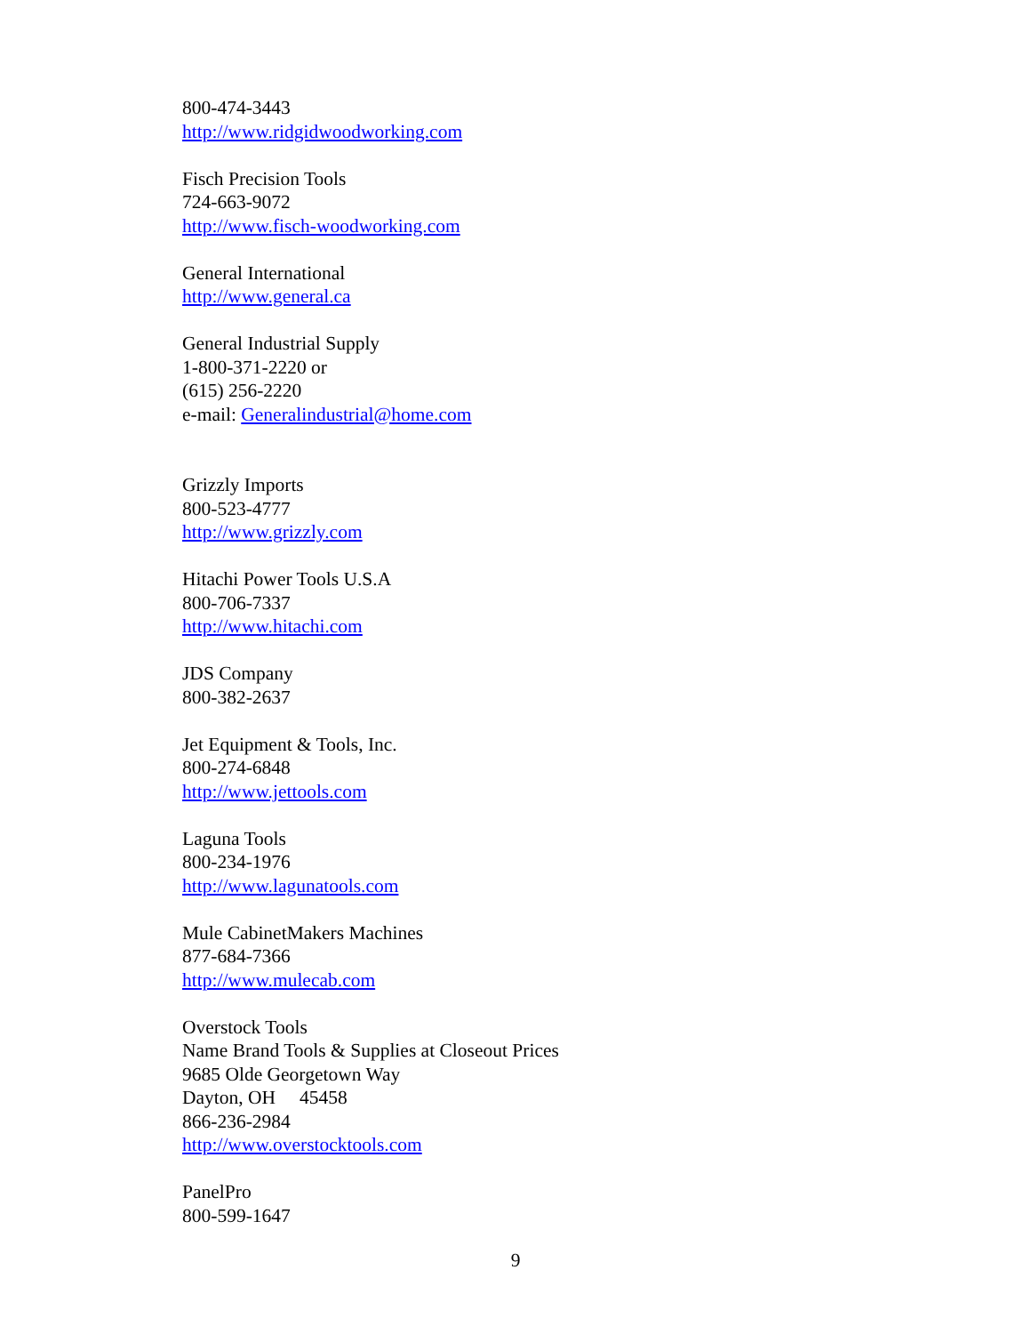800-474-3443
http://www.ridgidwoodworking.com
Fisch Precision Tools
724-663-9072
http://www.fisch-woodworking.com
General International
http://www.general.ca
General Industrial Supply
1-800-371-2220 or
(615) 256-2220
e-mail: Generalindustrial@home.com
Grizzly Imports
800-523-4777
http://www.grizzly.com
Hitachi Power Tools U.S.A
800-706-7337
http://www.hitachi.com
JDS Company
800-382-2637
Jet Equipment & Tools, Inc.
800-274-6848
http://www.jettools.com
Laguna Tools
800-234-1976
http://www.lagunatools.com
Mule CabinetMakers Machines
877-684-7366
http://www.mulecab.com
Overstock Tools
Name Brand Tools & Supplies at Closeout Prices
9685 Olde Georgetown Way
Dayton, OH 45458
866-236-2984
http://www.overstocktools.com
PanelPro
800-599-1647
9